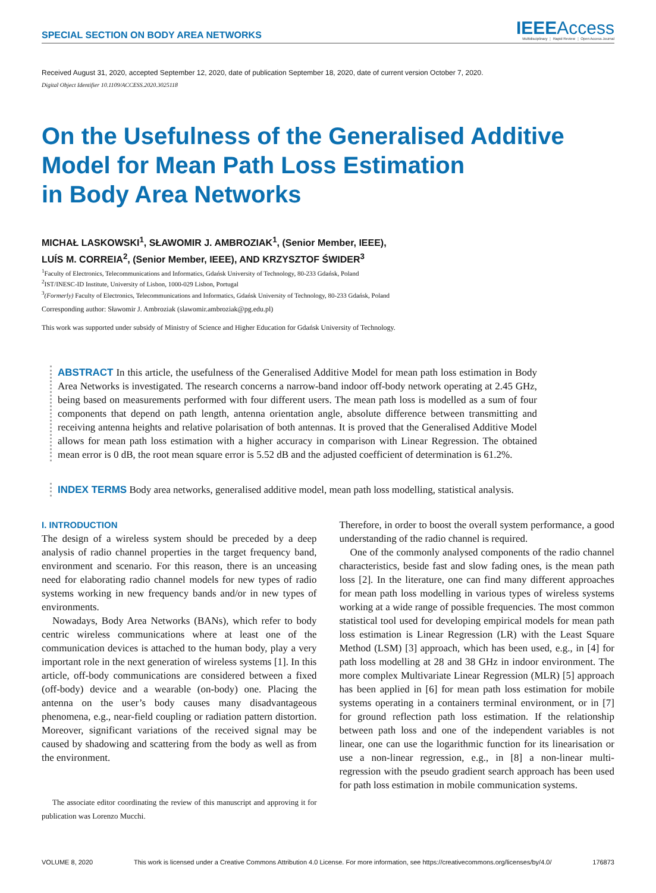SPECIAL SECTION ON BODY AREA NETWORKS
IEEEAccess
Multidisciplinary ⋮ Rapid Review ⋮ Open Access Journal
Received August 31, 2020, accepted September 12, 2020, date of publication September 18, 2020, date of current version October 7, 2020.
Digital Object Identifier 10.1109/ACCESS.2020.3025118
On the Usefulness of the Generalised Additive
Model for Mean Path Loss Estimation
in Body Area Networks
MICHAŁ LASKOWSKI<sup>1</sup>, SŁAWOMIR J. AMBROZIAK<sup>1</sup>, (Senior Member, IEEE),
LUÍS M. CORREIA<sup>2</sup>, (Senior Member, IEEE), AND KRZYSZTOF ŚWIDER<sup>3</sup>
<sup>1</sup> Faculty of Electronics, Telecommunications and Informatics, Gdańsk University of Technology, 80-233 Gdańsk, Poland
<sup>2</sup> IST/INESC-ID Institute, University of Lisbon, 1000-029 Lisbon, Portugal
<sup>3</sup> (Formerly) Faculty of Electronics, Telecommunications and Informatics, Gdańsk University of Technology, 80-233 Gdańsk, Poland
Corresponding author: Sławomir J. Ambroziak (slawomir.ambroziak@pg.edu.pl)
This work was supported under subsidy of Ministry of Science and Higher Education for Gdańsk University of Technology.
ABSTRACT In this article, the usefulness of the Generalised Additive Model for mean path loss estimation in Body Area Networks is investigated. The research concerns a narrow-band indoor off-body network operating at 2.45 GHz, being based on measurements performed with four different users. The mean path loss is modelled as a sum of four components that depend on path length, antenna orientation angle, absolute difference between transmitting and receiving antenna heights and relative polarisation of both antennas. It is proved that the Generalised Additive Model allows for mean path loss estimation with a higher accuracy in comparison with Linear Regression. The obtained mean error is 0 dB, the root mean square error is 5.52 dB and the adjusted coefficient of determination is 61.2%.
INDEX TERMS Body area networks, generalised additive model, mean path loss modelling, statistical analysis.
I. INTRODUCTION
The design of a wireless system should be preceded by a deep analysis of radio channel properties in the target frequency band, environment and scenario. For this reason, there is an unceasing need for elaborating radio channel models for new types of radio systems working in new frequency bands and/or in new types of environments.
Nowadays, Body Area Networks (BANs), which refer to body centric wireless communications where at least one of the communication devices is attached to the human body, play a very important role in the next generation of wireless systems [1]. In this article, off-body communications are considered between a fixed (off-body) device and a wearable (on-body) one. Placing the antenna on the user’s body causes many disadvantageous phenomena, e.g., near-field coupling or radiation pattern distortion. Moreover, significant variations of the received signal may be caused by shadowing and scattering from the body as well as from the environment.
The associate editor coordinating the review of this manuscript and approving it for publication was Lorenzo Mucchi.
Therefore, in order to boost the overall system performance, a good understanding of the radio channel is required.
One of the commonly analysed components of the radio channel characteristics, beside fast and slow fading ones, is the mean path loss [2]. In the literature, one can find many different approaches for mean path loss modelling in various types of wireless systems working at a wide range of possible frequencies. The most common statistical tool used for developing empirical models for mean path loss estimation is Linear Regression (LR) with the Least Square Method (LSM) [3] approach, which has been used, e.g., in [4] for path loss modelling at 28 and 38 GHz in indoor environment. The more complex Multivariate Linear Regression (MLR) [5] approach has been applied in [6] for mean path loss estimation for mobile systems operating in a containers terminal environment, or in [7] for ground reflection path loss estimation. If the relationship between path loss and one of the independent variables is not linear, one can use the logarithmic function for its linearisation or use a non-linear regression, e.g., in [8] a non-linear multi-regression with the pseudo gradient search approach has been used for path loss estimation in mobile communication systems.
VOLUME 8, 2020 This work is licensed under a Creative Commons Attribution 4.0 License. For more information, see https://creativecommons.org/licenses/by/4.0/ 176873